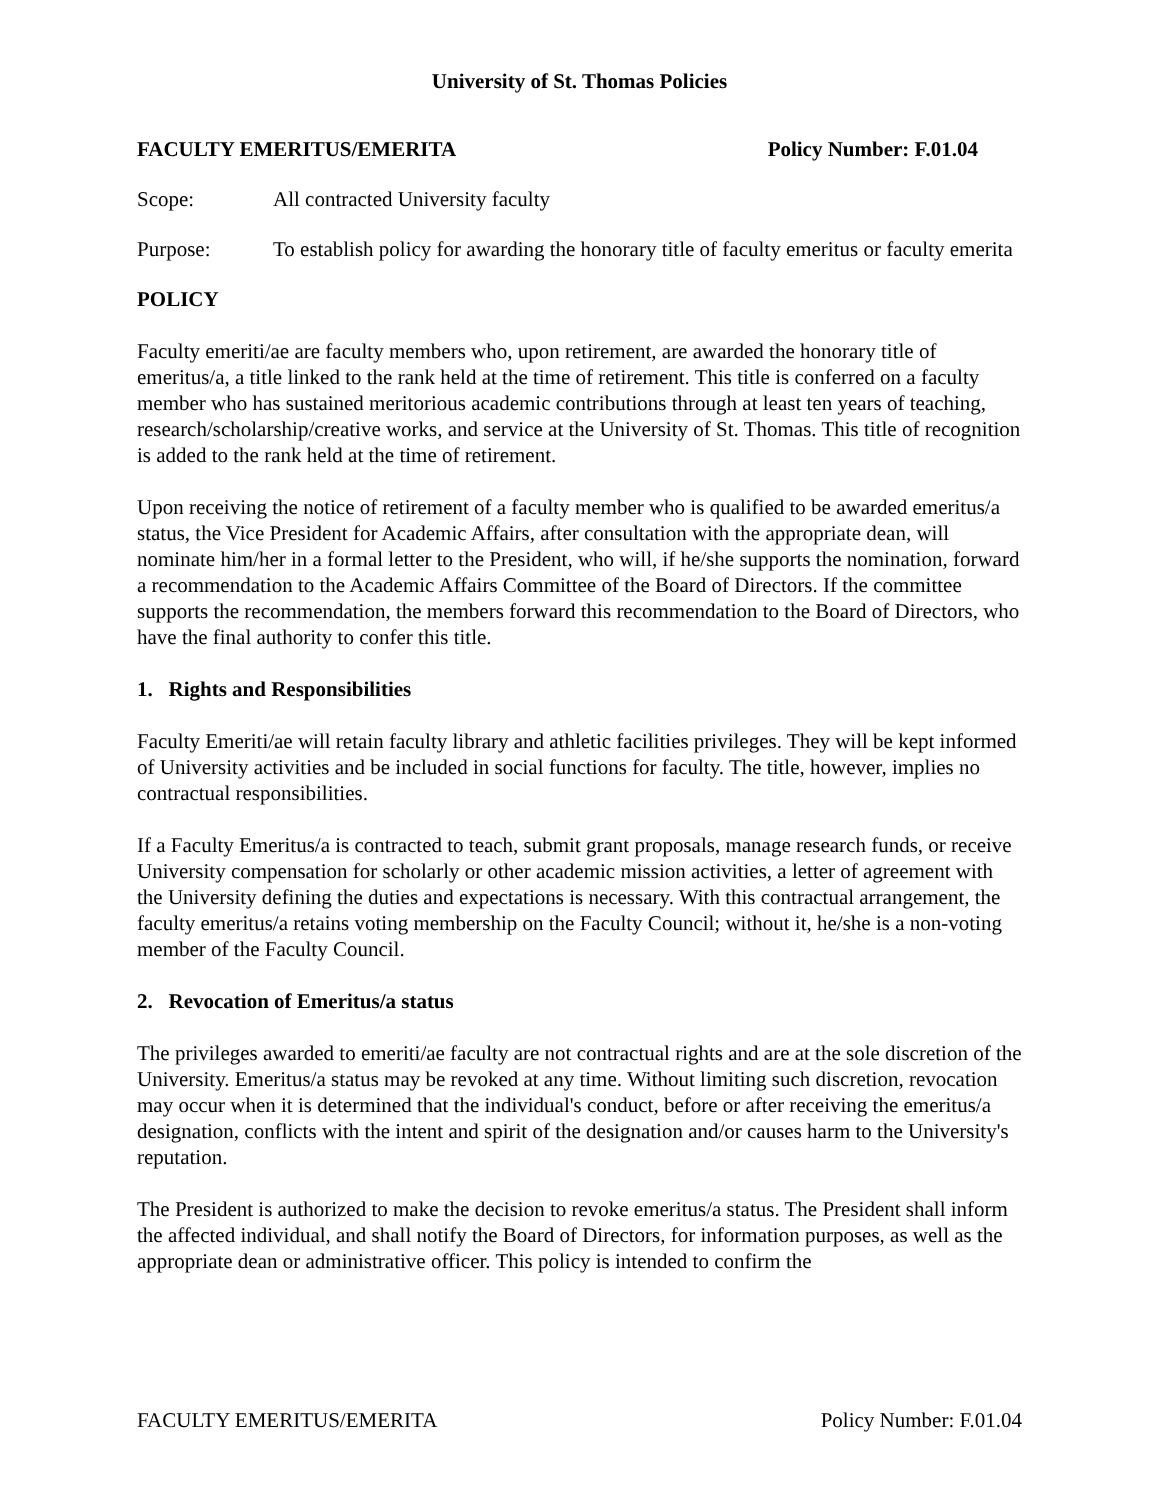University of St. Thomas Policies
FACULTY EMERITUS/EMERITA Policy Number: F.01.04
Scope: All contracted University faculty
Purpose: To establish policy for awarding the honorary title of faculty emeritus or faculty emerita
POLICY
Faculty emeriti/ae are faculty members who, upon retirement, are awarded the honorary title of emeritus/a, a title linked to the rank held at the time of retirement. This title is conferred on a faculty member who has sustained meritorious academic contributions through at least ten years of teaching, research/scholarship/creative works, and service at the University of St. Thomas. This title of recognition is added to the rank held at the time of retirement.
Upon receiving the notice of retirement of a faculty member who is qualified to be awarded emeritus/a status, the Vice President for Academic Affairs, after consultation with the appropriate dean, will nominate him/her in a formal letter to the President, who will, if he/she supports the nomination, forward a recommendation to the Academic Affairs Committee of the Board of Directors. If the committee supports the recommendation, the members forward this recommendation to the Board of Directors, who have the final authority to confer this title.
1. Rights and Responsibilities
Faculty Emeriti/ae will retain faculty library and athletic facilities privileges. They will be kept informed of University activities and be included in social functions for faculty. The title, however, implies no contractual responsibilities.
If a Faculty Emeritus/a is contracted to teach, submit grant proposals, manage research funds, or receive University compensation for scholarly or other academic mission activities, a letter of agreement with the University defining the duties and expectations is necessary. With this contractual arrangement, the faculty emeritus/a retains voting membership on the Faculty Council; without it, he/she is a non-voting member of the Faculty Council.
2. Revocation of Emeritus/a status
The privileges awarded to emeriti/ae faculty are not contractual rights and are at the sole discretion of the University. Emeritus/a status may be revoked at any time. Without limiting such discretion, revocation may occur when it is determined that the individual's conduct, before or after receiving the emeritus/a designation, conflicts with the intent and spirit of the designation and/or causes harm to the University's reputation.
The President is authorized to make the decision to revoke emeritus/a status. The President shall inform the affected individual, and shall notify the Board of Directors, for information purposes, as well as the appropriate dean or administrative officer. This policy is intended to confirm the
FACULTY EMERITUS/EMERITA Policy Number: F.01.04